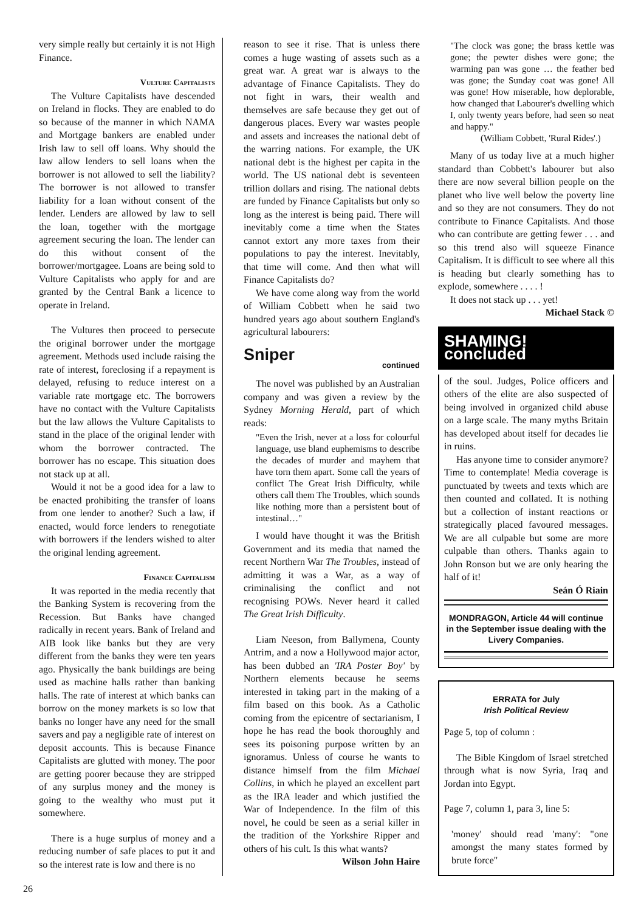very simple really but certainly it is not High Finance.
Vulture Capitalists
The Vulture Capitalists have descended on Ireland in flocks. They are enabled to do so because of the manner in which NAMA and Mortgage bankers are enabled under Irish law to sell off loans. Why should the law allow lenders to sell loans when the borrower is not allowed to sell the liability? The borrower is not allowed to transfer liability for a loan without consent of the lender. Lenders are allowed by law to sell the loan, together with the mortgage agreement securing the loan. The lender can do this without consent of the borrower/mortgagee. Loans are being sold to Vulture Capitalists who apply for and are granted by the Central Bank a licence to operate in Ireland.
The Vultures then proceed to persecute the original borrower under the mortgage agreement. Methods used include raising the rate of interest, foreclosing if a repayment is delayed, refusing to reduce interest on a variable rate mortgage etc. The borrowers have no contact with the Vulture Capitalists but the law allows the Vulture Capitalists to stand in the place of the original lender with whom the borrower contracted. The borrower has no escape. This situation does not stack up at all.
Would it not be a good idea for a law to be enacted prohibiting the transfer of loans from one lender to another? Such a law, if enacted, would force lenders to renegotiate with borrowers if the lenders wished to alter the original lending agreement.
Finance Capitalism
It was reported in the media recently that the Banking System is recovering from the Recession. But Banks have changed radically in recent years. Bank of Ireland and AIB look like banks but they are very different from the banks they were ten years ago. Physically the bank buildings are being used as machine halls rather than banking halls. The rate of interest at which banks can borrow on the money markets is so low that banks no longer have any need for the small savers and pay a negligible rate of interest on deposit accounts. This is because Finance Capitalists are glutted with money. The poor are getting poorer because they are stripped of any surplus money and the money is going to the wealthy who must put it somewhere.
There is a huge surplus of money and a reducing number of safe places to put it and so the interest rate is low and there is no
reason to see it rise. That is unless there comes a huge wasting of assets such as a great war. A great war is always to the advantage of Finance Capitalists. They do not fight in wars, their wealth and themselves are safe because they get out of dangerous places. Every war wastes people and assets and increases the national debt of the warring nations. For example, the UK national debt is the highest per capita in the world. The US national debt is seventeen trillion dollars and rising. The national debts are funded by Finance Capitalists but only so long as the interest is being paid. There will inevitably come a time when the States cannot extort any more taxes from their populations to pay the interest. Inevitably, that time will come. And then what will Finance Capitalists do?
We have come along way from the world of William Cobbett when he said two hundred years ago about southern England's agricultural labourers:
Sniper
continued
The novel was published by an Australian company and was given a review by the Sydney Morning Herald, part of which reads:
"Even the Irish, never at a loss for colourful language, use bland euphemisms to describe the decades of murder and mayhem that have torn them apart. Some call the years of conflict The Great Irish Difficulty, while others call them The Troubles, which sounds like nothing more than a persistent bout of intestinal…"
I would have thought it was the British Government and its media that named the recent Northern War The Troubles, instead of admitting it was a War, as a way of criminalising the conflict and not recognising POWs. Never heard it called The Great Irish Difficulty.
Liam Neeson, from Ballymena, County Antrim, and a now a Hollywood major actor, has been dubbed an 'IRA Poster Boy' by Northern elements because he seems interested in taking part in the making of a film based on this book. As a Catholic coming from the epicentre of sectarianism, I hope he has read the book thoroughly and sees its poisoning purpose written by an ignoramus. Unless of course he wants to distance himself from the film Michael Collins, in which he played an excellent part as the IRA leader and which justified the War of Independence. In the film of this novel, he could be seen as a serial killer in the tradition of the Yorkshire Ripper and others of his cult. Is this what wants?
Wilson John Haire
"The clock was gone; the brass kettle was gone; the pewter dishes were gone; the warming pan was gone … the feather bed was gone; the Sunday coat was gone! All was gone! How miserable, how deplorable, how changed that Labourer's dwelling which I, only twenty years before, had seen so neat and happy."
(William Cobbett, 'Rural Rides'.)
Many of us today live at a much higher standard than Cobbett's labourer but also there are now several billion people on the planet who live well below the poverty line and so they are not consumers. They do not contribute to Finance Capitalists. And those who can contribute are getting fewer . . . and so this trend also will squeeze Finance Capitalism. It is difficult to see where all this is heading but clearly something has to explode, somewhere . . . . !
It does not stack up . . . yet!
Michael Stack ©
SHAMING! concluded
of the soul. Judges, Police officers and others of the elite are also suspected of being involved in organized child abuse on a large scale. The many myths Britain has developed about itself for decades lie in ruins.
Has anyone time to consider anymore? Time to contemplate! Media coverage is punctuated by tweets and texts which are then counted and collated. It is nothing but a collection of instant reactions or strategically placed favoured messages. We are all culpable but some are more culpable than others. Thanks again to John Ronson but we are only hearing the half of it!
Seán Ó Riain
MONDRAGON, Article 44 will continue in the September issue dealing with the Livery Companies.
ERRATA for July
Irish Political Review
Page 5, top of column :
The Bible Kingdom of Israel stretched through what is now Syria, Iraq and Jordan into Egypt.
Page 7, column 1, para 3, line 5:
'money' should read 'many': "one amongst the many states formed by brute force"
26